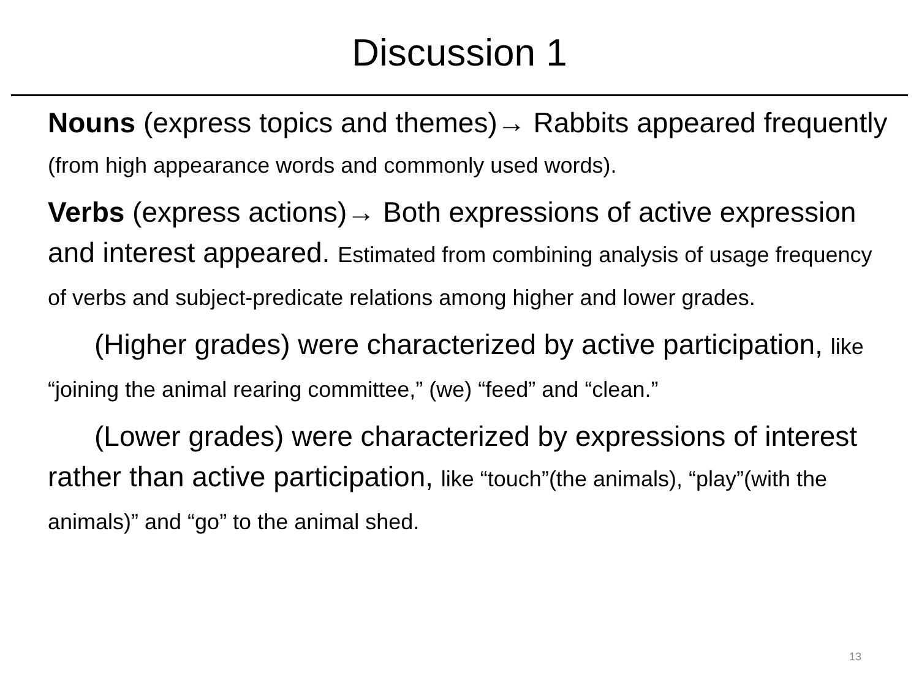Discussion 1
Nouns (express topics and themes)→ Rabbits appeared frequently (from high appearance words and commonly used words).
Verbs (express actions)→ Both expressions of active expression and interest appeared. Estimated from combining analysis of usage frequency of verbs and subject-predicate relations among higher and lower grades.
(Higher grades) were characterized by active participation, like “joining the animal rearing committee,” (we) “feed” and “clean.”
(Lower grades) were characterized by expressions of interest rather than active participation, like “touch”(the animals), “play”(with the animals)” and “go” to the animal shed.
13